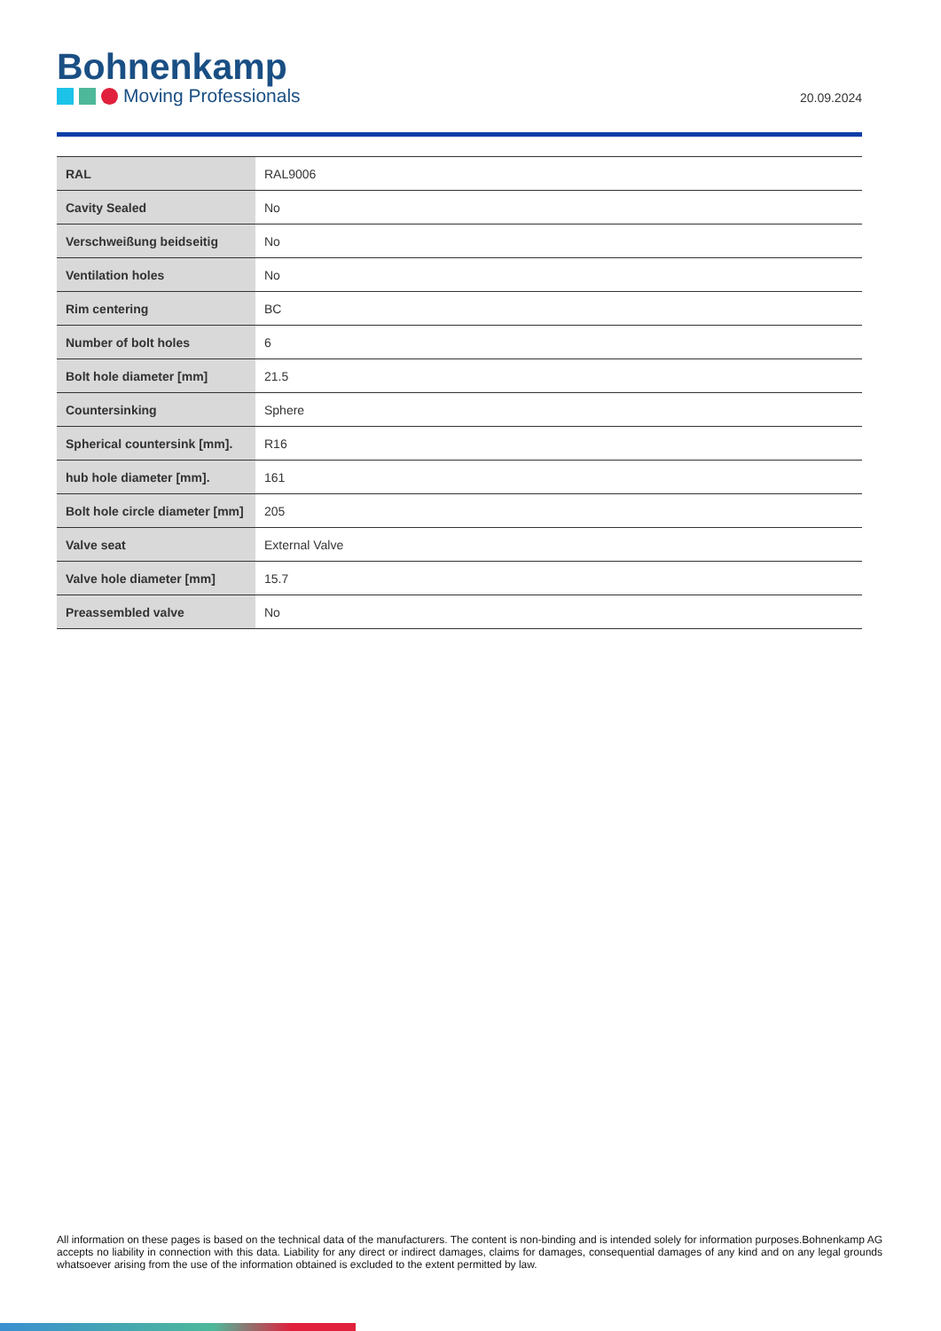Bohnenkamp
Moving Professionals
20.09.2024
| RAL | RAL9006 |
| Cavity Sealed | No |
| Verschweißung beidseitig | No |
| Ventilation holes | No |
| Rim centering | BC |
| Number of bolt holes | 6 |
| Bolt hole diameter [mm] | 21.5 |
| Countersinking | Sphere |
| Spherical countersink [mm]. | R16 |
| hub hole diameter [mm]. | 161 |
| Bolt hole circle diameter [mm] | 205 |
| Valve seat | External Valve |
| Valve hole diameter [mm] | 15.7 |
| Preassembled valve | No |
All information on these pages is based on the technical data of the manufacturers. The content is non-binding and is intended solely for information purposes.Bohnenkamp AG accepts no liability in connection with this data. Liability for any direct or indirect damages, claims for damages, consequential damages of any kind and on any legal grounds whatsoever arising from the use of the information obtained is excluded to the extent permitted by law.